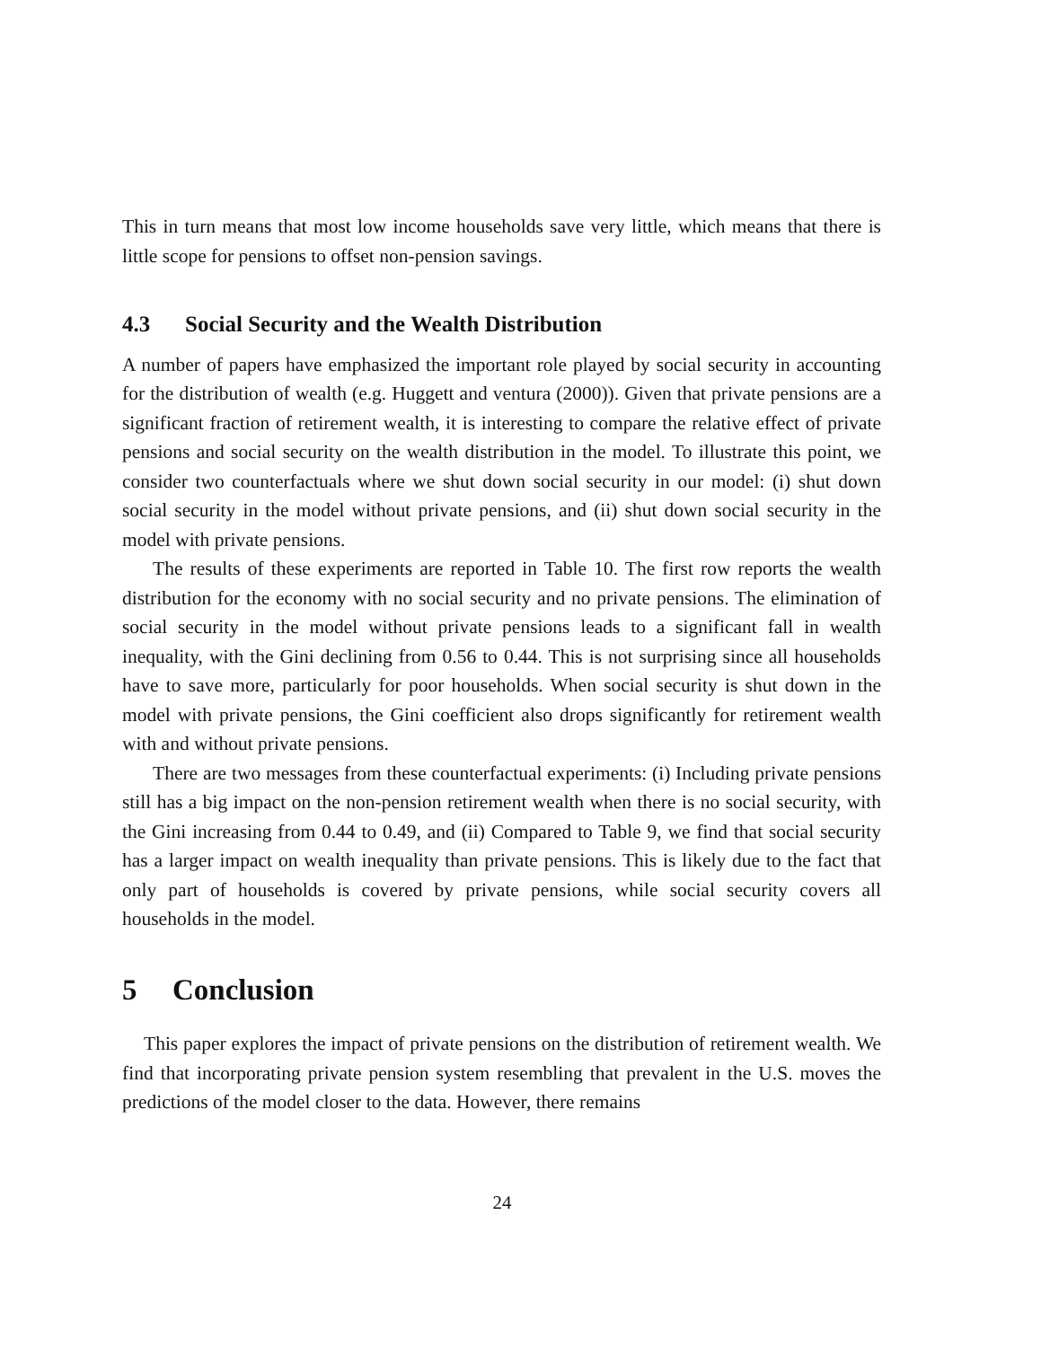This in turn means that most low income households save very little, which means that there is little scope for pensions to offset non-pension savings.
4.3 Social Security and the Wealth Distribution
A number of papers have emphasized the important role played by social security in accounting for the distribution of wealth (e.g. Huggett and ventura (2000)). Given that private pensions are a significant fraction of retirement wealth, it is interesting to compare the relative effect of private pensions and social security on the wealth distribution in the model. To illustrate this point, we consider two counterfactuals where we shut down social security in our model: (i) shut down social security in the model without private pensions, and (ii) shut down social security in the model with private pensions.
The results of these experiments are reported in Table 10. The first row reports the wealth distribution for the economy with no social security and no private pensions. The elimination of social security in the model without private pensions leads to a significant fall in wealth inequality, with the Gini declining from 0.56 to 0.44. This is not surprising since all households have to save more, particularly for poor households. When social security is shut down in the model with private pensions, the Gini coefficient also drops significantly for retirement wealth with and without private pensions.
There are two messages from these counterfactual experiments: (i) Including private pensions still has a big impact on the non-pension retirement wealth when there is no social security, with the Gini increasing from 0.44 to 0.49, and (ii) Compared to Table 9, we find that social security has a larger impact on wealth inequality than private pensions. This is likely due to the fact that only part of households is covered by private pensions, while social security covers all households in the model.
5 Conclusion
This paper explores the impact of private pensions on the distribution of retirement wealth. We find that incorporating private pension system resembling that prevalent in the U.S. moves the predictions of the model closer to the data. However, there remains
24